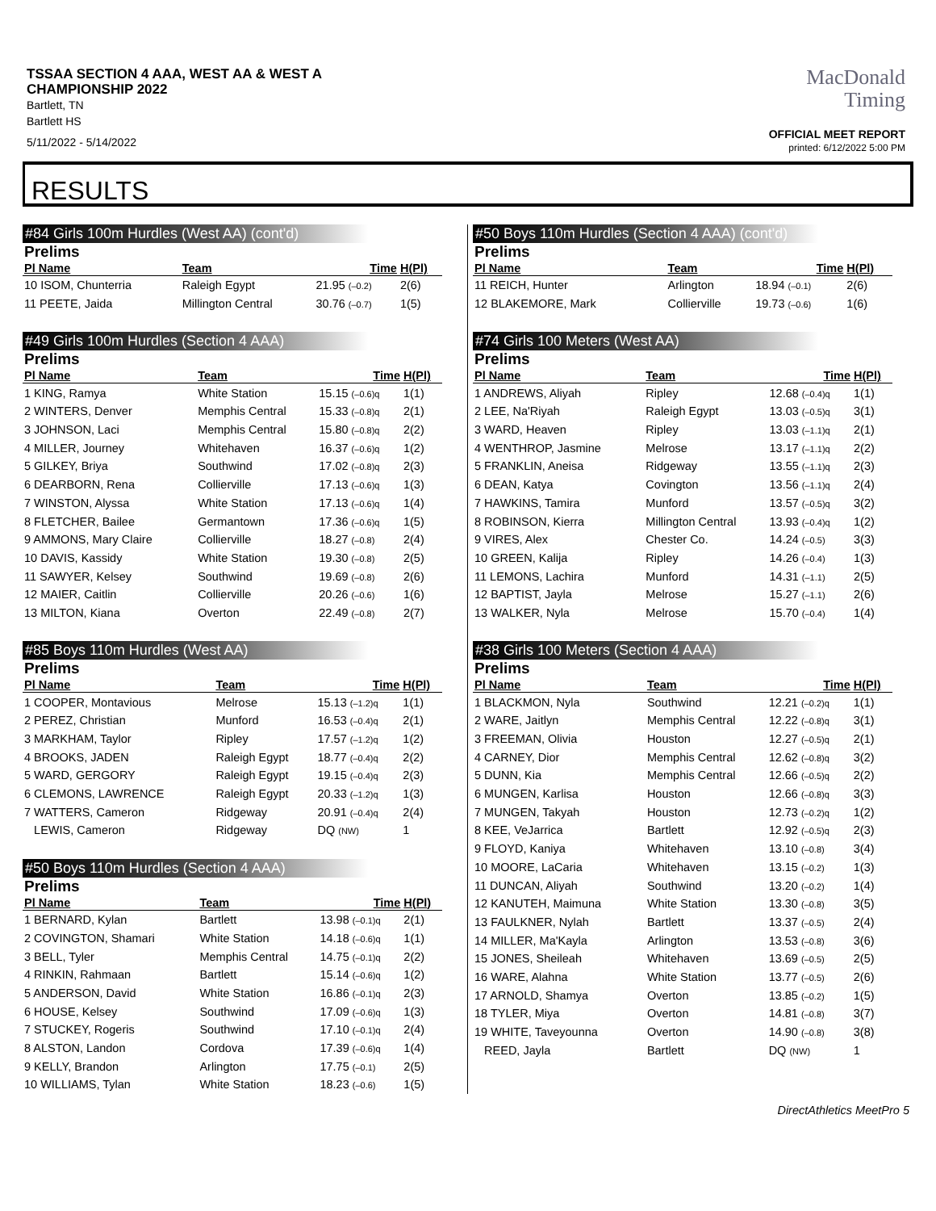TSSAA SECTION 4 AAA, WEST AA & WEST A
CHAMPIONSHIP 2022
Bartlett, TN
Bartlett HS
5/11/2022 - 5/14/2022
MacDonald
Timing
OFFICIAL MEET REPORT
printed: 6/12/2022 5:00 PM
RESULTS
#84 Girls 100m Hurdles (West AA) (cont'd)
Prelims
| Pl Name | Team | Time | H(Pl) |
| --- | --- | --- | --- |
| 10 ISOM, Chunterria | Raleigh Egypt | 21.95 (–0.2) | 2(6) |
| 11 PEETE, Jaida | Millington Central | 30.76 (–0.7) | 1(5) |
#49 Girls 100m Hurdles (Section 4 AAA)
Prelims
| Pl Name | Team | Time | H(Pl) |
| --- | --- | --- | --- |
| 1 KING, Ramya | White Station | 15.15 (–0.6)q | 1(1) |
| 2 WINTERS, Denver | Memphis Central | 15.33 (–0.8)q | 2(1) |
| 3 JOHNSON, Laci | Memphis Central | 15.80 (–0.8)q | 2(2) |
| 4 MILLER, Journey | Whitehaven | 16.37 (–0.6)q | 1(2) |
| 5 GILKEY, Briya | Southwind | 17.02 (–0.8)q | 2(3) |
| 6 DEARBORN, Rena | Collierville | 17.13 (–0.6)q | 1(3) |
| 7 WINSTON, Alyssa | White Station | 17.13 (–0.6)q | 1(4) |
| 8 FLETCHER, Bailee | Germantown | 17.36 (–0.6)q | 1(5) |
| 9 AMMONS, Mary Claire | Collierville | 18.27 (–0.8) | 2(4) |
| 10 DAVIS, Kassidy | White Station | 19.30 (–0.8) | 2(5) |
| 11 SAWYER, Kelsey | Southwind | 19.69 (–0.8) | 2(6) |
| 12 MAIER, Caitlin | Collierville | 20.26 (–0.6) | 1(6) |
| 13 MILTON, Kiana | Overton | 22.49 (–0.8) | 2(7) |
#85 Boys 110m Hurdles (West AA)
Prelims
| Pl Name | Team | Time | H(Pl) |
| --- | --- | --- | --- |
| 1 COOPER, Montavious | Melrose | 15.13 (–1.2)q | 1(1) |
| 2 PEREZ, Christian | Munford | 16.53 (–0.4)q | 2(1) |
| 3 MARKHAM, Taylor | Ripley | 17.57 (–1.2)q | 1(2) |
| 4 BROOKS, JADEN | Raleigh Egypt | 18.77 (–0.4)q | 2(2) |
| 5 WARD, GERGORY | Raleigh Egypt | 19.15 (–0.4)q | 2(3) |
| 6 CLEMONS, LAWRENCE | Raleigh Egypt | 20.33 (–1.2)q | 1(3) |
| 7 WATTERS, Cameron | Ridgeway | 20.91 (–0.4)q | 2(4) |
| LEWIS, Cameron | Ridgeway | DQ (NW) | 1 |
#50 Boys 110m Hurdles (Section 4 AAA)
Prelims
| Pl Name | Team | Time | H(Pl) |
| --- | --- | --- | --- |
| 1 BERNARD, Kylan | Bartlett | 13.98 (–0.1)q | 2(1) |
| 2 COVINGTON, Shamari | White Station | 14.18 (–0.6)q | 1(1) |
| 3 BELL, Tyler | Memphis Central | 14.75 (–0.1)q | 2(2) |
| 4 RINKIN, Rahmaan | Bartlett | 15.14 (–0.6)q | 1(2) |
| 5 ANDERSON, David | White Station | 16.86 (–0.1)q | 2(3) |
| 6 HOUSE, Kelsey | Southwind | 17.09 (–0.6)q | 1(3) |
| 7 STUCKEY, Rogeris | Southwind | 17.10 (–0.1)q | 2(4) |
| 8 ALSTON, Landon | Cordova | 17.39 (–0.6)q | 1(4) |
| 9 KELLY, Brandon | Arlington | 17.75 (–0.1) | 2(5) |
| 10 WILLIAMS, Tylan | White Station | 18.23 (–0.6) | 1(5) |
#50 Boys 110m Hurdles (Section 4 AAA) (cont'd)
Prelims
| Pl Name | Team | Time | H(Pl) |
| --- | --- | --- | --- |
| 11 REICH, Hunter | Arlington | 18.94 (–0.1) | 2(6) |
| 12 BLAKEMORE, Mark | Collierville | 19.73 (–0.6) | 1(6) |
#74 Girls 100 Meters (West AA)
Prelims
| Pl Name | Team | Time | H(Pl) |
| --- | --- | --- | --- |
| 1 ANDREWS, Aliyah | Ripley | 12.68 (–0.4)q | 1(1) |
| 2 LEE, Na'Riyah | Raleigh Egypt | 13.03 (–0.5)q | 3(1) |
| 3 WARD, Heaven | Ripley | 13.03 (–1.1)q | 2(1) |
| 4 WENTHROP, Jasmine | Melrose | 13.17 (–1.1)q | 2(2) |
| 5 FRANKLIN, Aneisa | Ridgeway | 13.55 (–1.1)q | 2(3) |
| 6 DEAN, Katya | Covington | 13.56 (–1.1)q | 2(4) |
| 7 HAWKINS, Tamira | Munford | 13.57 (–0.5)q | 3(2) |
| 8 ROBINSON, Kierra | Millington Central | 13.93 (–0.4)q | 1(2) |
| 9 VIRES, Alex | Chester Co. | 14.24 (–0.5) | 3(3) |
| 10 GREEN, Kalija | Ripley | 14.26 (–0.4) | 1(3) |
| 11 LEMONS, Lachira | Munford | 14.31 (–1.1) | 2(5) |
| 12 BAPTIST, Jayla | Melrose | 15.27 (–1.1) | 2(6) |
| 13 WALKER, Nyla | Melrose | 15.70 (–0.4) | 1(4) |
#38 Girls 100 Meters (Section 4 AAA)
Prelims
| Pl Name | Team | Time | H(Pl) |
| --- | --- | --- | --- |
| 1 BLACKMON, Nyla | Southwind | 12.21 (–0.2)q | 1(1) |
| 2 WARE, Jaitlyn | Memphis Central | 12.22 (–0.8)q | 3(1) |
| 3 FREEMAN, Olivia | Houston | 12.27 (–0.5)q | 2(1) |
| 4 CARNEY, Dior | Memphis Central | 12.62 (–0.8)q | 3(2) |
| 5 DUNN, Kia | Memphis Central | 12.66 (–0.5)q | 2(2) |
| 6 MUNGEN, Karlisa | Houston | 12.66 (–0.8)q | 3(3) |
| 7 MUNGEN, Takyah | Houston | 12.73 (–0.2)q | 1(2) |
| 8 KEE, VeJarrica | Bartlett | 12.92 (–0.5)q | 2(3) |
| 9 FLOYD, Kaniya | Whitehaven | 13.10 (–0.8) | 3(4) |
| 10 MOORE, LaCaria | Whitehaven | 13.15 (–0.2) | 1(3) |
| 11 DUNCAN, Aliyah | Southwind | 13.20 (–0.2) | 1(4) |
| 12 KANUTEH, Maimuna | White Station | 13.30 (–0.8) | 3(5) |
| 13 FAULKNER, Nylah | Bartlett | 13.37 (–0.5) | 2(4) |
| 14 MILLER, Ma'Kayla | Arlington | 13.53 (–0.8) | 3(6) |
| 15 JONES, Sheileah | Whitehaven | 13.69 (–0.5) | 2(5) |
| 16 WARE, Alahna | White Station | 13.77 (–0.5) | 2(6) |
| 17 ARNOLD, Shamya | Overton | 13.85 (–0.2) | 1(5) |
| 18 TYLER, Miya | Overton | 14.81 (–0.8) | 3(7) |
| 19 WHITE, Taveyounna | Overton | 14.90 (–0.8) | 3(8) |
| REED, Jayla | Bartlett | DQ (NW) | 1 |
DirectAthletics MeetPro 5